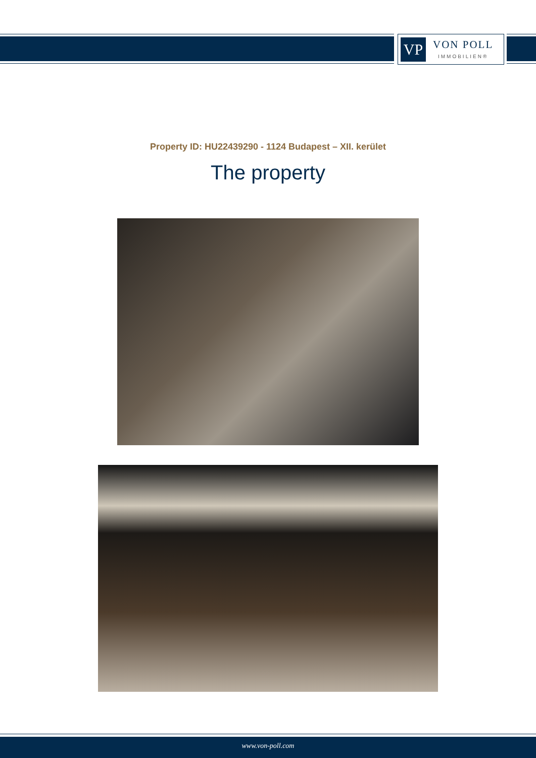VP
VON POLL
IMMOBILIEN®
Property ID: HU22439290 - 1124 Budapest – XII. kerület
The property
www.von-poll.com